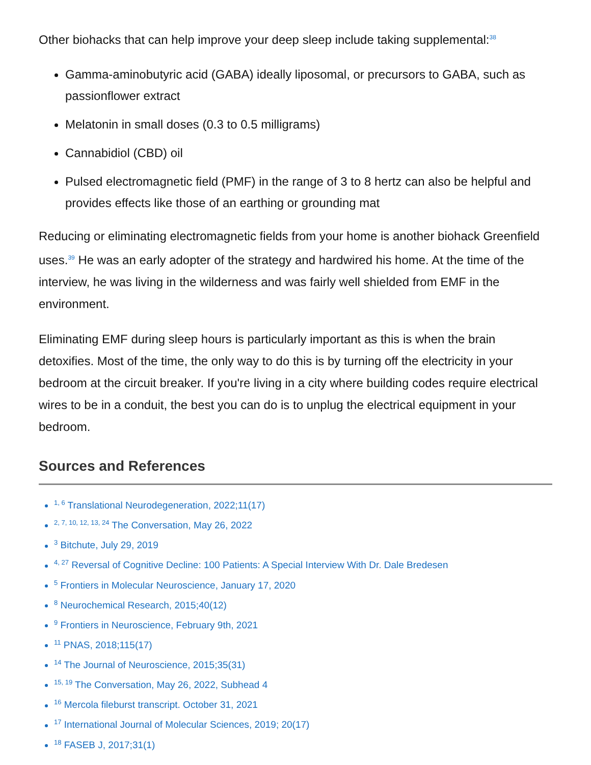Other biohacks that can help improve your deep sleep include taking supplemental:<sup>38</sup>
Gamma-aminobutyric acid (GABA) ideally liposomal, or precursors to GABA, such as passionflower extract
Melatonin in small doses (0.3 to 0.5 milligrams)
Cannabidiol (CBD) oil
Pulsed electromagnetic field (PMF) in the range of 3 to 8 hertz can also be helpful and provides effects like those of an earthing or grounding mat
Reducing or eliminating electromagnetic fields from your home is another biohack Greenfield uses.<sup>39</sup> He was an early adopter of the strategy and hardwired his home. At the time of the interview, he was living in the wilderness and was fairly well shielded from EMF in the environment.
Eliminating EMF during sleep hours is particularly important as this is when the brain detoxifies. Most of the time, the only way to do this is by turning off the electricity in your bedroom at the circuit breaker. If you're living in a city where building codes require electrical wires to be in a conduit, the best you can do is to unplug the electrical equipment in your bedroom.
Sources and References
<sup>1, 6</sup> Translational Neurodegeneration, 2022;11(17)
<sup>2, 7, 10, 12, 13, 24</sup> The Conversation, May 26, 2022
<sup>3</sup> Bitchute, July 29, 2019
<sup>4, 27</sup> Reversal of Cognitive Decline: 100 Patients: A Special Interview With Dr. Dale Bredesen
<sup>5</sup> Frontiers in Molecular Neuroscience, January 17, 2020
<sup>8</sup> Neurochemical Research, 2015;40(12)
<sup>9</sup> Frontiers in Neuroscience, February 9th, 2021
<sup>11</sup> PNAS, 2018;115(17)
<sup>14</sup> The Journal of Neuroscience, 2015;35(31)
<sup>15, 19</sup> The Conversation, May 26, 2022, Subhead 4
<sup>16</sup> Mercola fileburst transcript. October 31, 2021
<sup>17</sup> International Journal of Molecular Sciences, 2019; 20(17)
<sup>18</sup> FASEB J, 2017;31(1)